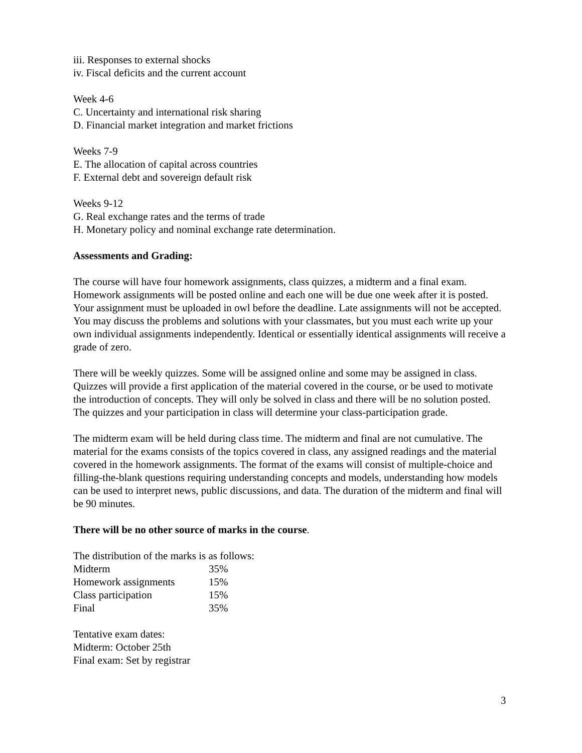iii. Responses to external shocks
iv. Fiscal deficits and the current account
Week 4-6
C. Uncertainty and international risk sharing
D. Financial market integration and market frictions
Weeks 7-9
E. The allocation of capital across countries
F. External debt and sovereign default risk
Weeks 9-12
G. Real exchange rates and the terms of trade
H. Monetary policy and nominal exchange rate determination.
Assessments and Grading:
The course will have four homework assignments, class quizzes, a midterm and a final exam. Homework assignments will be posted online and each one will be due one week after it is posted. Your assignment must be uploaded in owl before the deadline. Late assignments will not be accepted. You may discuss the problems and solutions with your classmates, but you must each write up your own individual assignments independently. Identical or essentially identical assignments will receive a grade of zero.
There will be weekly quizzes. Some will be assigned online and some may be assigned in class. Quizzes will provide a first application of the material covered in the course, or be used to motivate the introduction of concepts. They will only be solved in class and there will be no solution posted. The quizzes and your participation in class will determine your class-participation grade.
The midterm exam will be held during class time. The midterm and final are not cumulative. The material for the exams consists of the topics covered in class, any assigned readings and the material covered in the homework assignments. The format of the exams will consist of multiple-choice and filling-the-blank questions requiring understanding concepts and models, understanding how models can be used to interpret news, public discussions, and data. The duration of the midterm and final will be 90 minutes.
There will be no other source of marks in the course.
The distribution of the marks is as follows:
| Midterm | 35% |
| Homework assignments | 15% |
| Class participation | 15% |
| Final | 35% |
Tentative exam dates:
Midterm: October 25th
Final exam: Set by registrar
3